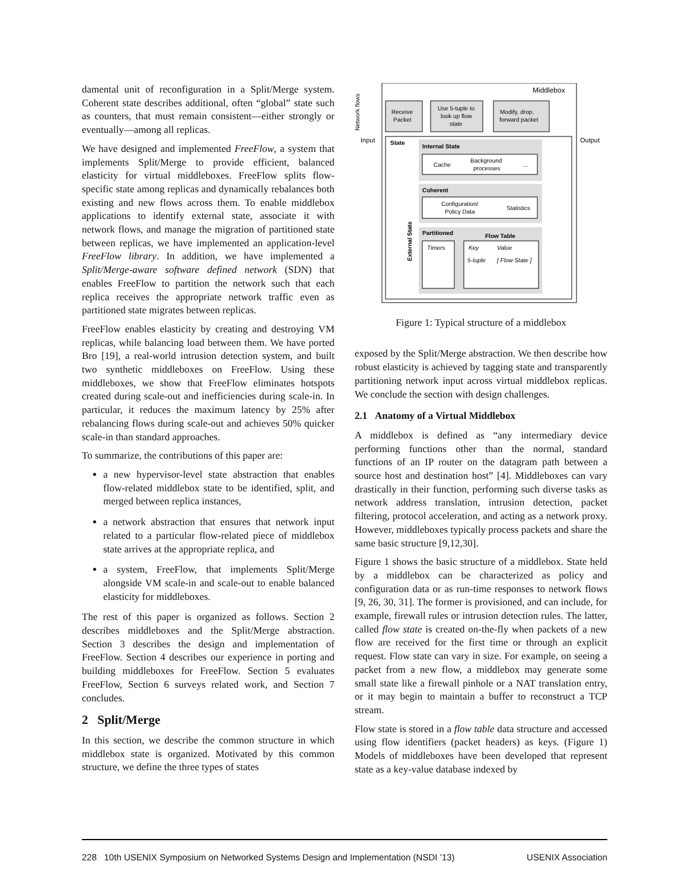damental unit of reconfiguration in a Split/Merge system. Coherent state describes additional, often “global” state such as counters, that must remain consistent—either strongly or eventually—among all replicas.
We have designed and implemented FreeFlow, a system that implements Split/Merge to provide efficient, balanced elasticity for virtual middleboxes. FreeFlow splits flow-specific state among replicas and dynamically rebalances both existing and new flows across them. To enable middlebox applications to identify external state, associate it with network flows, and manage the migration of partitioned state between replicas, we have implemented an application-level FreeFlow library. In addition, we have implemented a Split/Merge-aware software defined network (SDN) that enables FreeFlow to partition the network such that each replica receives the appropriate network traffic even as partitioned state migrates between replicas.
FreeFlow enables elasticity by creating and destroying VM replicas, while balancing load between them. We have ported Bro [19], a real-world intrusion detection system, and built two synthetic middleboxes on FreeFlow. Using these middleboxes, we show that FreeFlow eliminates hotspots created during scale-out and inefficiencies during scale-in. In particular, it reduces the maximum latency by 25% after rebalancing flows during scale-out and achieves 50% quicker scale-in than standard approaches.
To summarize, the contributions of this paper are:
a new hypervisor-level state abstraction that enables flow-related middlebox state to be identified, split, and merged between replica instances,
a network abstraction that ensures that network input related to a particular flow-related piece of middlebox state arrives at the appropriate replica, and
a system, FreeFlow, that implements Split/Merge alongside VM scale-in and scale-out to enable balanced elasticity for middleboxes.
The rest of this paper is organized as follows. Section 2 describes middleboxes and the Split/Merge abstraction. Section 3 describes the design and implementation of FreeFlow. Section 4 describes our experience in porting and building middleboxes for FreeFlow. Section 5 evaluates FreeFlow, Section 6 surveys related work, and Section 7 concludes.
2 Split/Merge
In this section, we describe the common structure in which middlebox state is organized. Motivated by this common structure, we define the three types of states
Middlebox
Receive
Packet
Use 5-tuple to
look up flow
state
Modify, drop,
forward packet
Input
Output
Network flows
State
Internal State
Cache
Background
processes
...
Coherent
Configuration/
Policy Data
Statistics
Partitioned
Flow Table
Timers
Key
Value
5-tuple
[ Flow State ]
External State
Figure 1: Typical structure of a middlebox
exposed by the Split/Merge abstraction. We then describe how robust elasticity is achieved by tagging state and transparently partitioning network input across virtual middlebox replicas. We conclude the section with design challenges.
2.1 Anatomy of a Virtual Middlebox
A middlebox is defined as “any intermediary device performing functions other than the normal, standard functions of an IP router on the datagram path between a source host and destination host” [4]. Middleboxes can vary drastically in their function, performing such diverse tasks as network address translation, intrusion detection, packet filtering, protocol acceleration, and acting as a network proxy. However, middleboxes typically process packets and share the same basic structure [9,12,30].
Figure 1 shows the basic structure of a middlebox. State held by a middlebox can be characterized as policy and configuration data or as run-time responses to network flows [9, 26, 30, 31]. The former is provisioned, and can include, for example, firewall rules or intrusion detection rules. The latter, called flow state is created on-the-fly when packets of a new flow are received for the first time or through an explicit request. Flow state can vary in size. For example, on seeing a packet from a new flow, a middlebox may generate some small state like a firewall pinhole or a NAT translation entry, or it may begin to maintain a buffer to reconstruct a TCP stream.
Flow state is stored in a flow table data structure and accessed using flow identifiers (packet headers) as keys. (Figure 1) Models of middleboxes have been developed that represent state as a key-value database indexed by
228 10th USENIX Symposium on Networked Systems Design and Implementation (NSDI ’13) USENIX Association